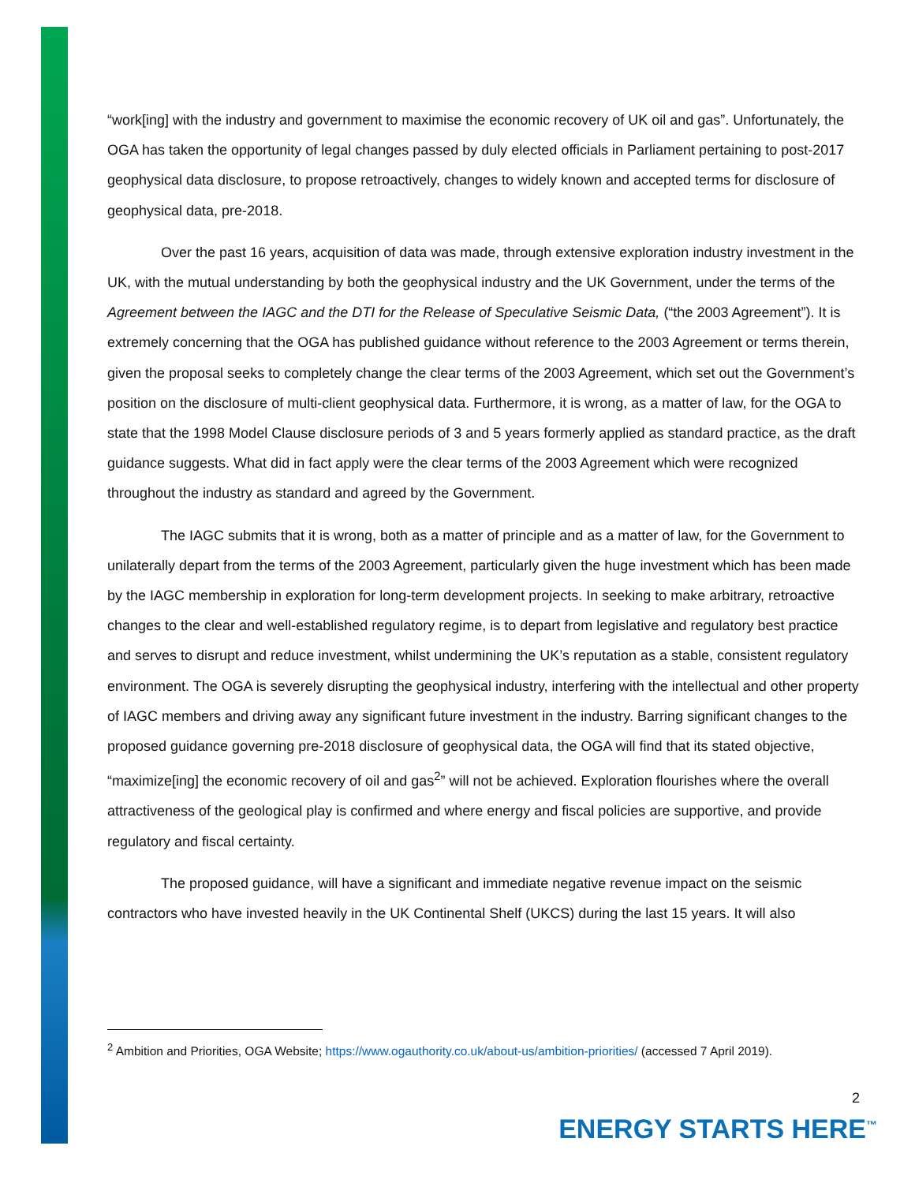“work[ing] with the industry and government to maximise the economic recovery of UK oil and gas”. Unfortunately, the OGA has taken the opportunity of legal changes passed by duly elected officials in Parliament pertaining to post-2017 geophysical data disclosure, to propose retroactively, changes to widely known and accepted terms for disclosure of geophysical data, pre-2018.
Over the past 16 years, acquisition of data was made, through extensive exploration industry investment in the UK, with the mutual understanding by both the geophysical industry and the UK Government, under the terms of the Agreement between the IAGC and the DTI for the Release of Speculative Seismic Data, (“the 2003 Agreement”). It is extremely concerning that the OGA has published guidance without reference to the 2003 Agreement or terms therein, given the proposal seeks to completely change the clear terms of the 2003 Agreement, which set out the Government’s position on the disclosure of multi-client geophysical data. Furthermore, it is wrong, as a matter of law, for the OGA to state that the 1998 Model Clause disclosure periods of 3 and 5 years formerly applied as standard practice, as the draft guidance suggests. What did in fact apply were the clear terms of the 2003 Agreement which were recognized throughout the industry as standard and agreed by the Government.
The IAGC submits that it is wrong, both as a matter of principle and as a matter of law, for the Government to unilaterally depart from the terms of the 2003 Agreement, particularly given the huge investment which has been made by the IAGC membership in exploration for long-term development projects. In seeking to make arbitrary, retroactive changes to the clear and well-established regulatory regime, is to depart from legislative and regulatory best practice and serves to disrupt and reduce investment, whilst undermining the UK’s reputation as a stable, consistent regulatory environment. The OGA is severely disrupting the geophysical industry, interfering with the intellectual and other property of IAGC members and driving away any significant future investment in the industry. Barring significant changes to the proposed guidance governing pre-2018 disclosure of geophysical data, the OGA will find that its stated objective, “maximize[ing] the economic recovery of oil and gas<sup>2</sup>” will not be achieved. Exploration flourishes where the overall attractiveness of the geological play is confirmed and where energy and fiscal policies are supportive, and provide regulatory and fiscal certainty.
The proposed guidance, will have a significant and immediate negative revenue impact on the seismic contractors who have invested heavily in the UK Continental Shelf (UKCS) during the last 15 years. It will also
<sup>2</sup> Ambition and Priorities, OGA Website; https://www.ogauthority.co.uk/about-us/ambition-priorities/ (accessed 7 April 2019).
2
ENERGY STARTS HERE<sup>™</sup>